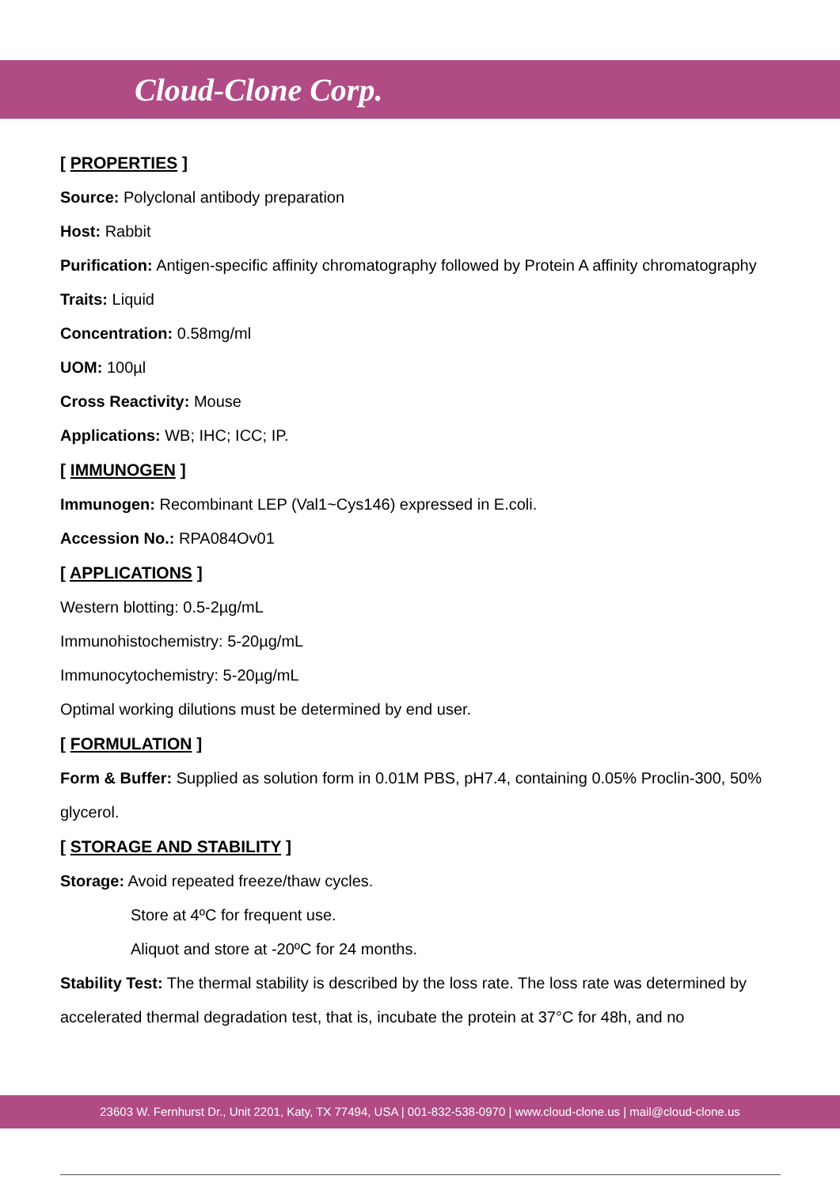Cloud-Clone Corp.
[ PROPERTIES ]
Source: Polyclonal antibody preparation
Host: Rabbit
Purification: Antigen-specific affinity chromatography followed by Protein A affinity chromatography
Traits: Liquid
Concentration: 0.58mg/ml
UOM: 100µl
Cross Reactivity: Mouse
Applications: WB; IHC; ICC; IP.
[ IMMUNOGEN ]
Immunogen: Recombinant LEP (Val1~Cys146) expressed in E.coli.
Accession No.: RPA084Ov01
[ APPLICATIONS ]
Western blotting: 0.5-2µg/mL
Immunohistochemistry: 5-20µg/mL
Immunocytochemistry: 5-20µg/mL
Optimal working dilutions must be determined by end user.
[ FORMULATION ]
Form & Buffer: Supplied as solution form in 0.01M PBS, pH7.4, containing 0.05% Proclin-300, 50% glycerol.
[ STORAGE AND STABILITY ]
Storage: Avoid repeated freeze/thaw cycles.
Store at 4ºC for frequent use.
Aliquot and store at -20ºC for 24 months.
Stability Test: The thermal stability is described by the loss rate. The loss rate was determined by accelerated thermal degradation test, that is, incubate the protein at 37°C for 48h, and no
23603 W. Fernhurst Dr., Unit 2201, Katy, TX 77494, USA | 001-832-538-0970 | www.cloud-clone.us | mail@cloud-clone.us